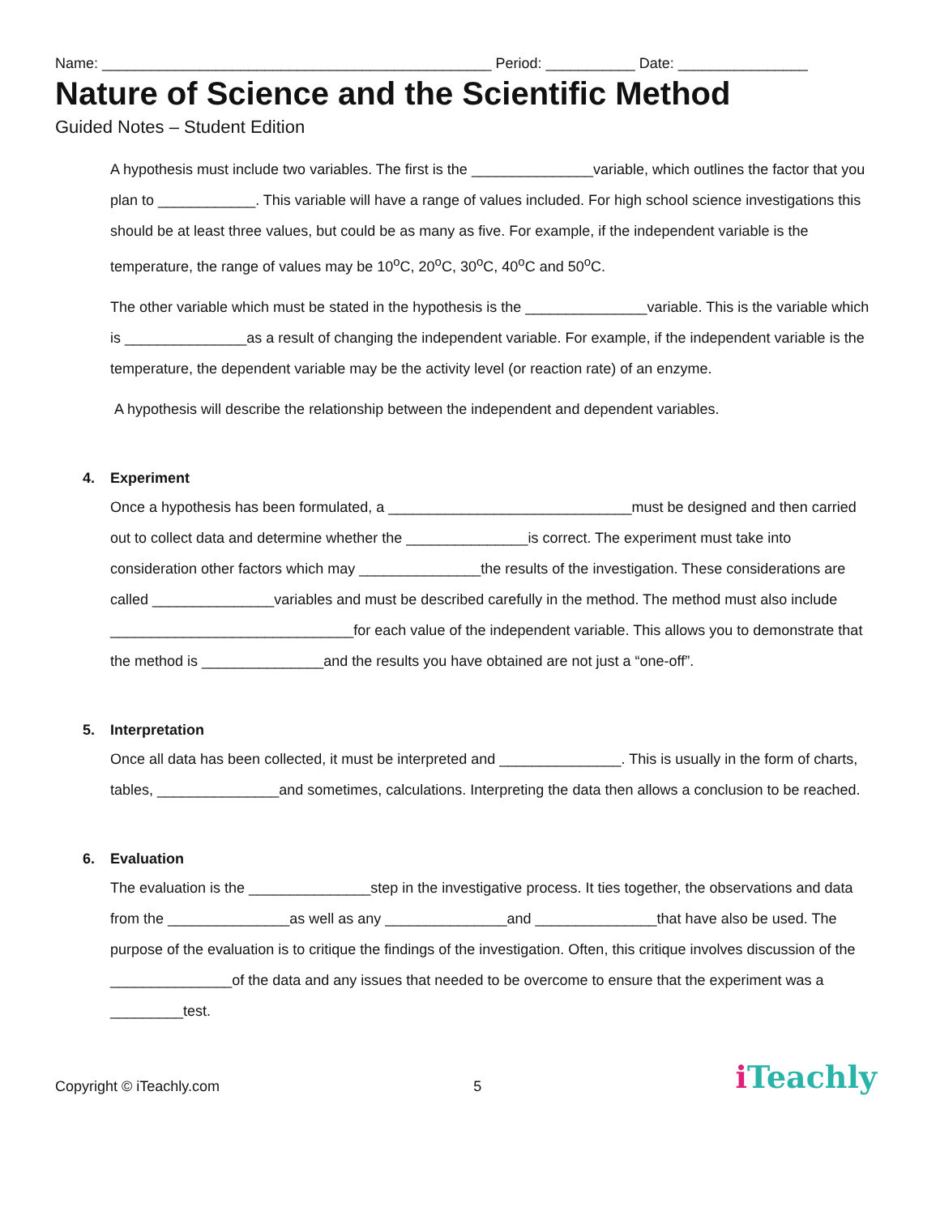Name: ________________________________________________ Period: ___________ Date: ________________
Nature of Science and the Scientific Method
Guided Notes – Student Edition
A hypothesis must include two variables. The first is the _______________variable, which outlines the factor that you plan to ____________. This variable will have a range of values included. For high school science investigations this should be at least three values, but could be as many as five. For example, if the independent variable is the temperature, the range of values may be 10<sup>o</sup>C, 20<sup>o</sup>C, 30<sup>o</sup>C, 40<sup>o</sup>C and 50<sup>o</sup>C.
The other variable which must be stated in the hypothesis is the _______________variable. This is the variable which is _______________as a result of changing the independent variable. For example, if the independent variable is the temperature, the dependent variable may be the activity level (or reaction rate) of an enzyme.
A hypothesis will describe the relationship between the independent and dependent variables.
4. Experiment
Once a hypothesis has been formulated, a ______________________________must be designed and then carried out to collect data and determine whether the _______________is correct. The experiment must take into consideration other factors which may _______________the results of the investigation. These considerations are called _______________variables and must be described carefully in the method. The method must also include ______________________________for each value of the independent variable. This allows you to demonstrate that the method is _______________and the results you have obtained are not just a “one-off”.
5. Interpretation
Once all data has been collected, it must be interpreted and _______________. This is usually in the form of charts, tables, _______________and sometimes, calculations. Interpreting the data then allows a conclusion to be reached.
6. Evaluation
The evaluation is the _______________step in the investigative process. It ties together, the observations and data from the _______________as well as any _______________and _______________that have also be used. The purpose of the evaluation is to critique the findings of the investigation. Often, this critique involves discussion of the _______________of the data and any issues that needed to be overcome to ensure that the experiment was a _________test.
Copyright © iTeachly.com 5 i Teachly